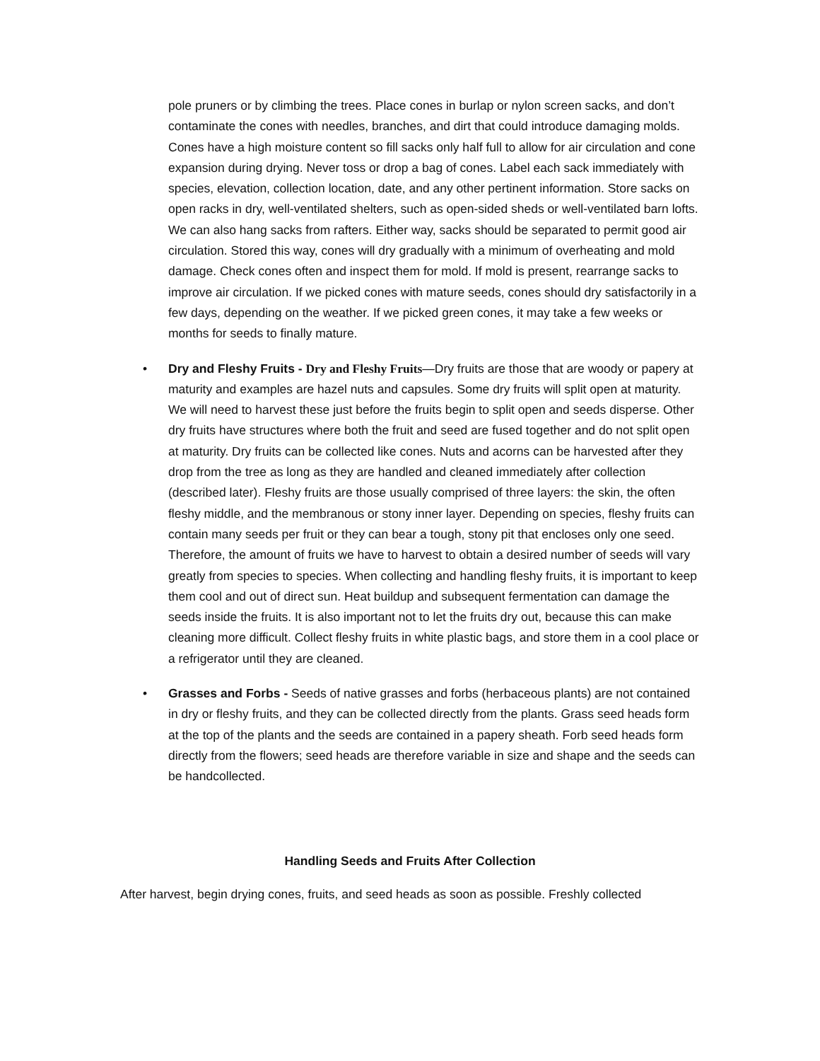pole pruners or by climbing the trees. Place cones in burlap or nylon screen sacks, and don’t contaminate the cones with needles, branches, and dirt that could introduce damaging molds. Cones have a high moisture content so fill sacks only half full to allow for air circulation and cone expansion during drying. Never toss or drop a bag of cones. Label each sack immediately with species, elevation, collection location, date, and any other pertinent information. Store sacks on open racks in dry, well-ventilated shelters, such as open-sided sheds or well-ventilated barn lofts. We can also hang sacks from rafters. Either way, sacks should be separated to permit good air circulation. Stored this way, cones will dry gradually with a minimum of overheating and mold damage. Check cones often and inspect them for mold. If mold is present, rearrange sacks to improve air circulation. If we picked cones with mature seeds, cones should dry satisfactorily in a few days, depending on the weather. If we picked green cones, it may take a few weeks or months for seeds to finally mature.
• Dry and Fleshy Fruits - Dry and Fleshy Fruits—Dry fruits are those that are woody or papery at maturity and examples are hazel nuts and capsules. Some dry fruits will split open at maturity. We will need to harvest these just before the fruits begin to split open and seeds disperse. Other dry fruits have structures where both the fruit and seed are fused together and do not split open at maturity. Dry fruits can be collected like cones. Nuts and acorns can be harvested after they drop from the tree as long as they are handled and cleaned immediately after collection (described later). Fleshy fruits are those usually comprised of three layers: the skin, the often fleshy middle, and the membranous or stony inner layer. Depending on species, fleshy fruits can contain many seeds per fruit or they can bear a tough, stony pit that encloses only one seed. Therefore, the amount of fruits we have to harvest to obtain a desired number of seeds will vary greatly from species to species. When collecting and handling fleshy fruits, it is important to keep them cool and out of direct sun. Heat buildup and subsequent fermentation can damage the seeds inside the fruits. It is also important not to let the fruits dry out, because this can make cleaning more difficult. Collect fleshy fruits in white plastic bags, and store them in a cool place or a refrigerator until they are cleaned.
• Grasses and Forbs - Seeds of native grasses and forbs (herbaceous plants) are not contained in dry or fleshy fruits, and they can be collected directly from the plants. Grass seed heads form at the top of the plants and the seeds are contained in a papery sheath. Forb seed heads form directly from the flowers; seed heads are therefore variable in size and shape and the seeds can be handcollected.
Handling Seeds and Fruits After Collection
After harvest, begin drying cones, fruits, and seed heads as soon as possible. Freshly collected